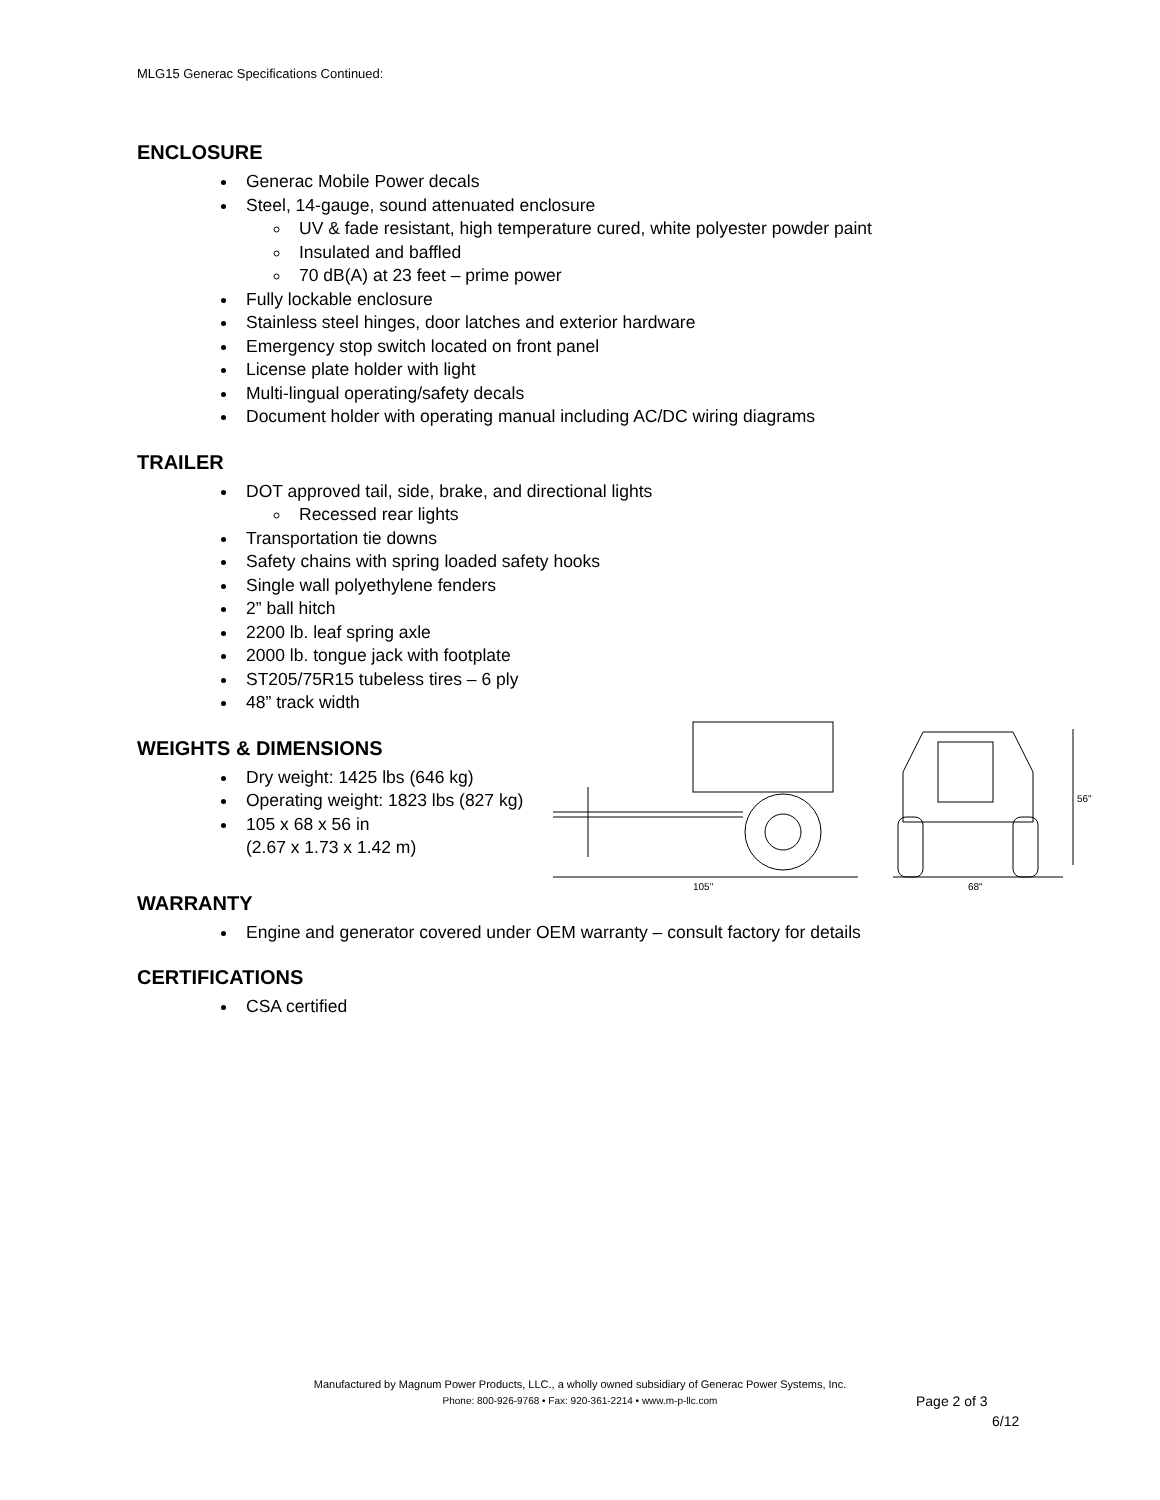MLG15 Generac Specifications Continued:
ENCLOSURE
Generac Mobile Power decals
Steel, 14-gauge, sound attenuated enclosure
UV & fade resistant, high temperature cured, white polyester powder paint
Insulated and baffled
70 dB(A) at 23 feet – prime power
Fully lockable enclosure
Stainless steel hinges, door latches and exterior hardware
Emergency stop switch located on front panel
License plate holder with light
Multi-lingual operating/safety decals
Document holder with operating manual including AC/DC wiring diagrams
TRAILER
DOT approved tail, side, brake, and directional lights
Recessed rear lights
Transportation tie downs
Safety chains with spring loaded safety hooks
Single wall polyethylene fenders
2” ball hitch
2200 lb. leaf spring axle
2000 lb. tongue jack with footplate
ST205/75R15 tubeless tires – 6 ply
48” track width
WEIGHTS & DIMENSIONS
Dry weight: 1425 lbs (646 kg)
Operating weight: 1823 lbs (827 kg)
105 x 68 x 56 in
(2.67 x 1.73 x 1.42 m)
105"
68"
56"
WARRANTY
Engine and generator covered under OEM warranty – consult factory for details
CERTIFICATIONS
CSA certified
Manufactured by Magnum Power Products, LLC., a wholly owned subsidiary of Generac Power Systems, Inc.
Phone: 800-926-9768 • Fax: 920-361-2214 • www.m-p-llc.com
Page 2 of 3
6/12